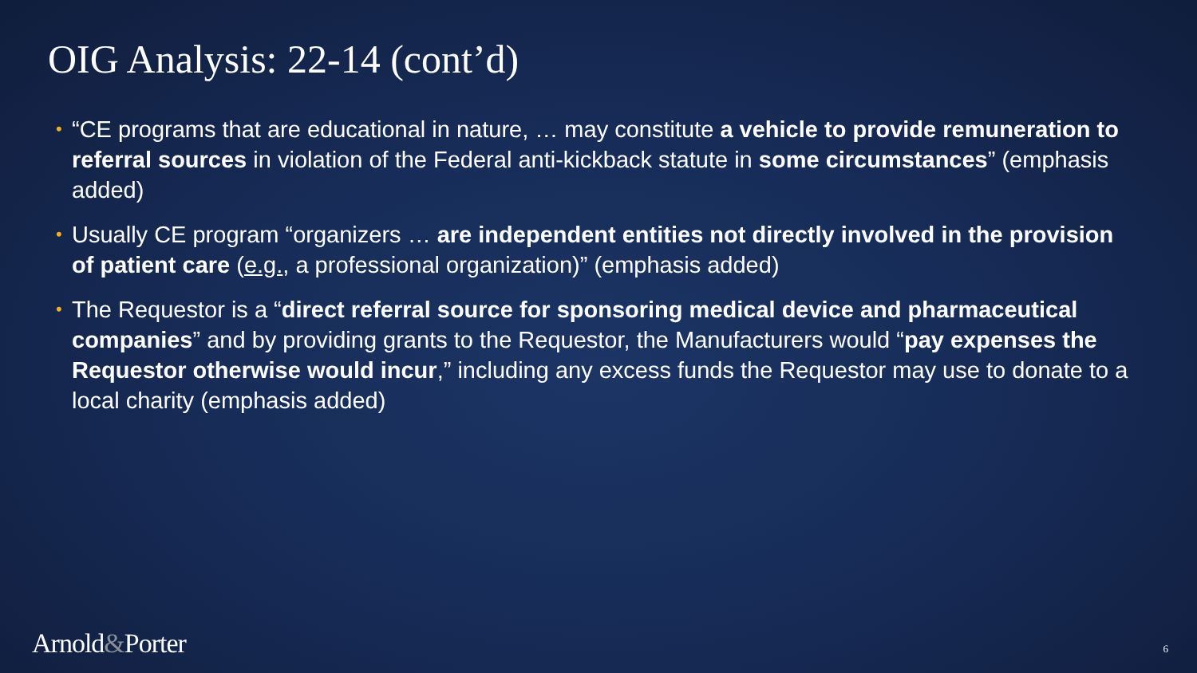OIG Analysis: 22-14 (cont’d)
• “CE programs that are educational in nature, … may constitute a vehicle to provide remuneration to referral sources in violation of the Federal anti-kickback statute in some circumstances” (emphasis added)
• Usually CE program “organizers … are independent entities not directly involved in the provision of patient care (e.g., a professional organization)” (emphasis added)
• The Requestor is a “direct referral source for sponsoring medical device and pharmaceutical companies” and by providing grants to the Requestor, the Manufacturers would “pay expenses the Requestor otherwise would incur,” including any excess funds the Requestor may use to donate to a local charity (emphasis added)
Arnold&Porter 6